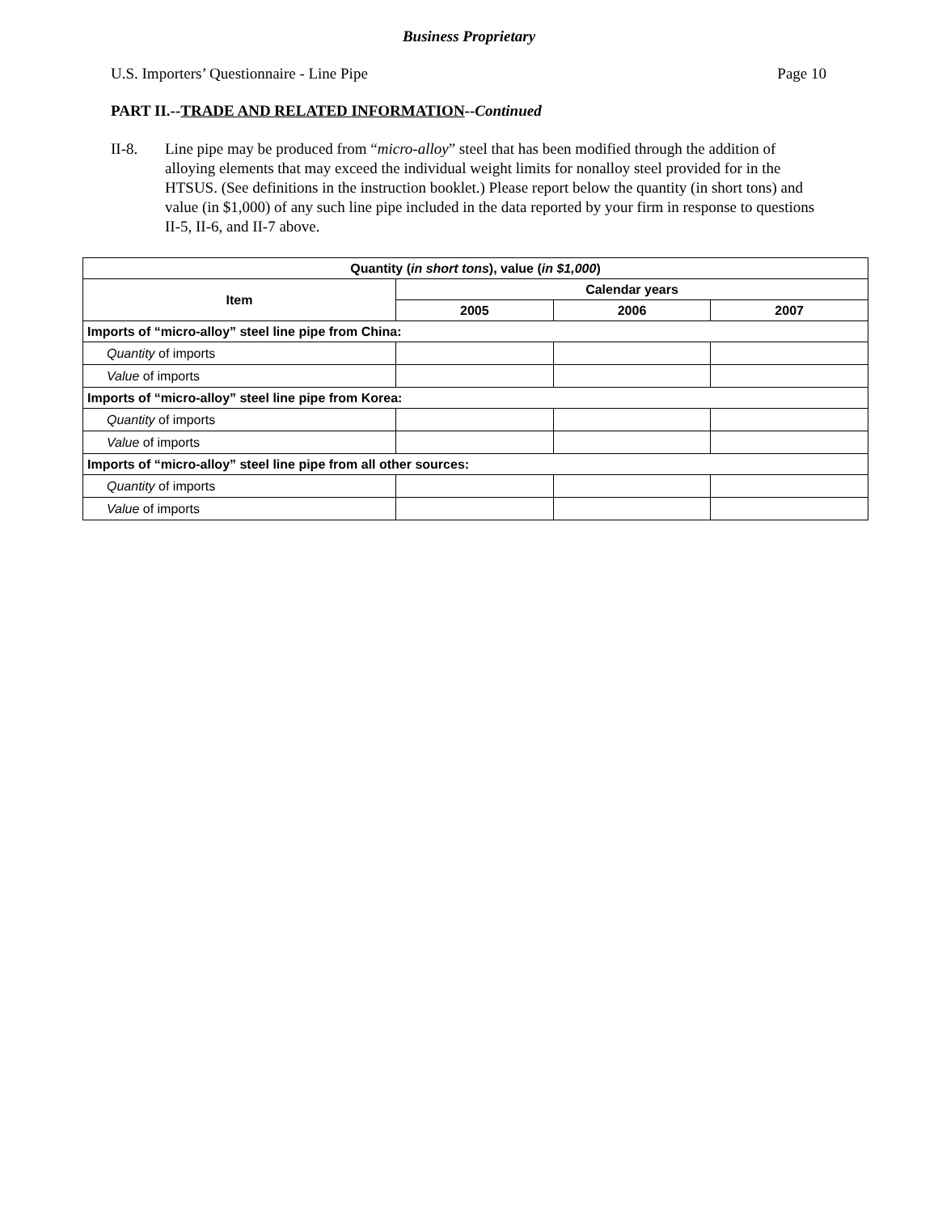Business Proprietary
U.S. Importers’ Questionnaire - Line Pipe Page 10
PART II.--TRADE AND RELATED INFORMATION--Continued
II-8. Line pipe may be produced from “micro-alloy” steel that has been modified through the addition of alloying elements that may exceed the individual weight limits for nonalloy steel provided for in the HTSUS. (See definitions in the instruction booklet.) Please report below the quantity (in short tons) and value (in $1,000) of any such line pipe included in the data reported by your firm in response to questions II-5, II-6, and II-7 above.
| Quantity ( in short tons ), value ( in $1,000 ) | | | |
| --- | --- | --- | --- |
| Item | Calendar years | | |
| | 2005 | 2006 | 2007 |
| Imports of “micro-alloy” steel line pipe from China: | | | |
| Quantity of imports | | | |
| Value of imports | | | |
| Imports of “micro-alloy” steel line pipe from Korea: | | | |
| Quantity of imports | | | |
| Value of imports | | | |
| Imports of “micro-alloy” steel line pipe from all other sources: | | | |
| Quantity of imports | | | |
| Value of imports | | | |